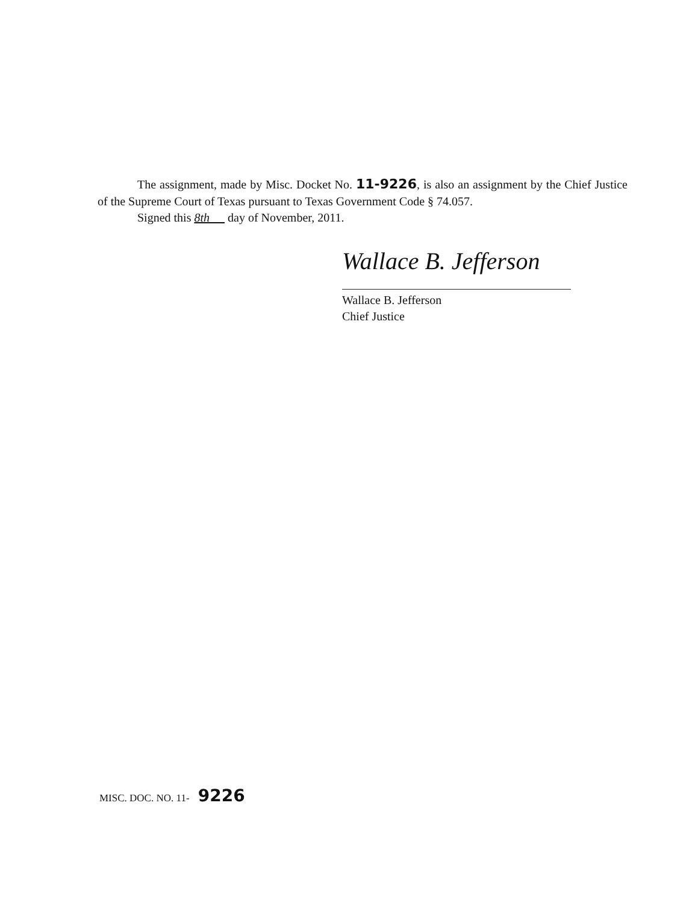The assignment, made by Misc. Docket No. 11-9226, is also an assignment by the Chief Justice of the Supreme Court of Texas pursuant to Texas Government Code § 74.057.
Signed this 8th day of November, 2011.
Wallace B. Jefferson
Wallace B. Jefferson
Chief Justice
MISC. DOC. NO. 11- 9226